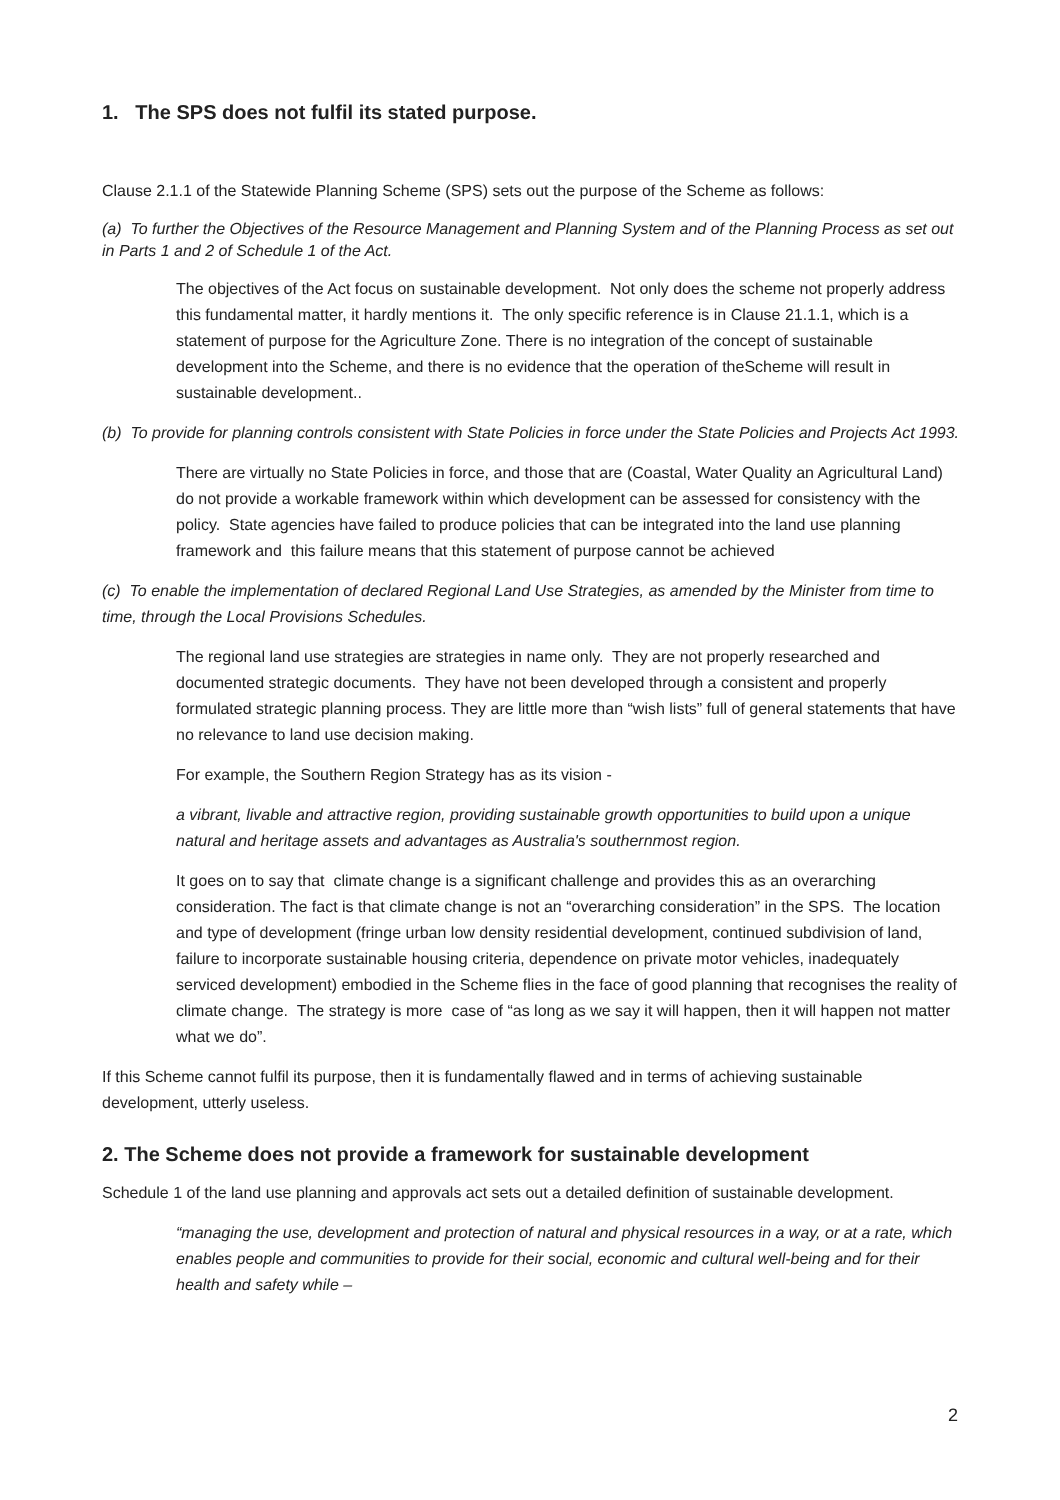1. The SPS does not fulfil its stated purpose.
Clause 2.1.1 of the Statewide Planning Scheme (SPS) sets out the purpose of the Scheme as follows:
(a) To further the Objectives of the Resource Management and Planning System and of the Planning Process as set out in Parts 1 and 2 of Schedule 1 of the Act.
The objectives of the Act focus on sustainable development. Not only does the scheme not properly address this fundamental matter, it hardly mentions it. The only specific reference is in Clause 21.1.1, which is a statement of purpose for the Agriculture Zone. There is no integration of the concept of sustainable development into the Scheme, and there is no evidence that the operation of theScheme will result in sustainable development..
(b) To provide for planning controls consistent with State Policies in force under the State Policies and Projects Act 1993.
There are virtually no State Policies in force, and those that are (Coastal, Water Quality an Agricultural Land) do not provide a workable framework within which development can be assessed for consistency with the policy. State agencies have failed to produce policies that can be integrated into the land use planning framework and this failure means that this statement of purpose cannot be achieved
(c) To enable the implementation of declared Regional Land Use Strategies, as amended by the Minister from time to time, through the Local Provisions Schedules.
The regional land use strategies are strategies in name only. They are not properly researched and documented strategic documents. They have not been developed through a consistent and properly formulated strategic planning process. They are little more than “wish lists” full of general statements that have no relevance to land use decision making.
For example, the Southern Region Strategy has as its vision -
a vibrant, livable and attractive region, providing sustainable growth opportunities to build upon a unique natural and heritage assets and advantages as Australia's southernmost region.
It goes on to say that climate change is a significant challenge and provides this as an overarching consideration. The fact is that climate change is not an “overarching consideration” in the SPS. The location and type of development (fringe urban low density residential development, continued subdivision of land, failure to incorporate sustainable housing criteria, dependence on private motor vehicles, inadequately serviced development) embodied in the Scheme flies in the face of good planning that recognises the reality of climate change. The strategy is more case of “as long as we say it will happen, then it will happen not matter what we do”.
If this Scheme cannot fulfil its purpose, then it is fundamentally flawed and in terms of achieving sustainable development, utterly useless.
2. The Scheme does not provide a framework for sustainable development
Schedule 1 of the land use planning and approvals act sets out a detailed definition of sustainable development.
“managing the use, development and protection of natural and physical resources in a way, or at a rate, which enables people and communities to provide for their social, economic and cultural well-being and for their health and safety while –
2